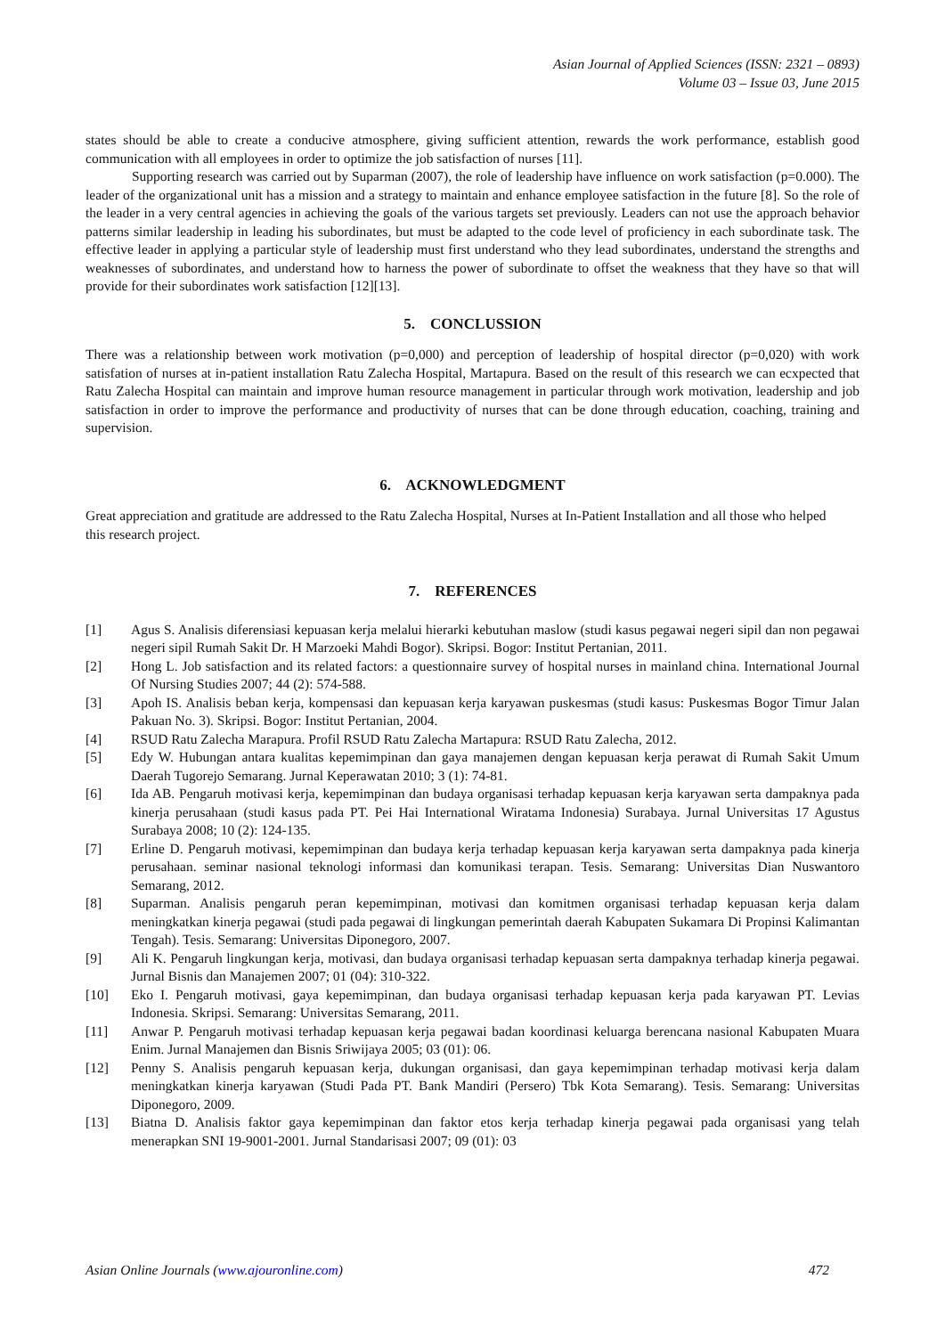Asian Journal of Applied Sciences (ISSN: 2321 – 0893)
Volume 03 – Issue 03, June 2015
states should be able to create a conducive atmosphere, giving sufficient attention, rewards the work performance, establish good communication with all employees in order to optimize the job satisfaction of nurses [11].
Supporting research was carried out by Suparman (2007), the role of leadership have influence on work satisfaction (p=0.000). The leader of the organizational unit has a mission and a strategy to maintain and enhance employee satisfaction in the future [8]. So the role of the leader in a very central agencies in achieving the goals of the various targets set previously. Leaders can not use the approach behavior patterns similar leadership in leading his subordinates, but must be adapted to the code level of proficiency in each subordinate task. The effective leader in applying a particular style of leadership must first understand who they lead subordinates, understand the strengths and weaknesses of subordinates, and understand how to harness the power of subordinate to offset the weakness that they have so that will provide for their subordinates work satisfaction [12][13].
5. CONCLUSSION
There was a relationship between work motivation (p=0,000) and perception of leadership of hospital director (p=0,020) with work satisfation of nurses at in-patient installation Ratu Zalecha Hospital, Martapura. Based on the result of this research we can ecxpected that Ratu Zalecha Hospital can maintain and improve human resource management in particular through work motivation, leadership and job satisfaction in order to improve the performance and productivity of nurses that can be done through education, coaching, training and supervision.
6. ACKNOWLEDGMENT
Great appreciation and gratitude are addressed to the Ratu Zalecha Hospital, Nurses at In-Patient Installation and all those who helped this research project.
7. REFERENCES
[1] Agus S. Analisis diferensiasi kepuasan kerja melalui hierarki kebutuhan maslow (studi kasus pegawai negeri sipil dan non pegawai negeri sipil Rumah Sakit Dr. H Marzoeki Mahdi Bogor). Skripsi. Bogor: Institut Pertanian, 2011.
[2] Hong L. Job satisfaction and its related factors: a questionnaire survey of hospital nurses in mainland china. International Journal Of Nursing Studies 2007; 44 (2): 574-588.
[3] Apoh IS. Analisis beban kerja, kompensasi dan kepuasan kerja karyawan puskesmas (studi kasus: Puskesmas Bogor Timur Jalan Pakuan No. 3). Skripsi. Bogor: Institut Pertanian, 2004.
[4] RSUD Ratu Zalecha Marapura. Profil RSUD Ratu Zalecha Martapura: RSUD Ratu Zalecha, 2012.
[5] Edy W. Hubungan antara kualitas kepemimpinan dan gaya manajemen dengan kepuasan kerja perawat di Rumah Sakit Umum Daerah Tugorejo Semarang. Jurnal Keperawatan 2010; 3 (1): 74-81.
[6] Ida AB. Pengaruh motivasi kerja, kepemimpinan dan budaya organisasi terhadap kepuasan kerja karyawan serta dampaknya pada kinerja perusahaan (studi kasus pada PT. Pei Hai International Wiratama Indonesia) Surabaya. Jurnal Universitas 17 Agustus Surabaya 2008; 10 (2): 124-135.
[7] Erline D. Pengaruh motivasi, kepemimpinan dan budaya kerja terhadap kepuasan kerja karyawan serta dampaknya pada kinerja perusahaan. seminar nasional teknologi informasi dan komunikasi terapan. Tesis. Semarang: Universitas Dian Nuswantoro Semarang, 2012.
[8] Suparman. Analisis pengaruh peran kepemimpinan, motivasi dan komitmen organisasi terhadap kepuasan kerja dalam meningkatkan kinerja pegawai (studi pada pegawai di lingkungan pemerintah daerah Kabupaten Sukamara Di Propinsi Kalimantan Tengah). Tesis. Semarang: Universitas Diponegoro, 2007.
[9] Ali K. Pengaruh lingkungan kerja, motivasi, dan budaya organisasi terhadap kepuasan serta dampaknya terhadap kinerja pegawai. Jurnal Bisnis dan Manajemen 2007; 01 (04): 310-322.
[10] Eko I. Pengaruh motivasi, gaya kepemimpinan, dan budaya organisasi terhadap kepuasan kerja pada karyawan PT. Levias Indonesia. Skripsi. Semarang: Universitas Semarang, 2011.
[11] Anwar P. Pengaruh motivasi terhadap kepuasan kerja pegawai badan koordinasi keluarga berencana nasional Kabupaten Muara Enim. Jurnal Manajemen dan Bisnis Sriwijaya 2005; 03 (01): 06.
[12] Penny S. Analisis pengaruh kepuasan kerja, dukungan organisasi, dan gaya kepemimpinan terhadap motivasi kerja dalam meningkatkan kinerja karyawan (Studi Pada PT. Bank Mandiri (Persero) Tbk Kota Semarang). Tesis. Semarang: Universitas Diponegoro, 2009.
[13] Biatna D. Analisis faktor gaya kepemimpinan dan faktor etos kerja terhadap kinerja pegawai pada organisasi yang telah menerapkan SNI 19-9001-2001. Jurnal Standarisasi 2007; 09 (01): 03
Asian Online Journals (www.ajouronline.com) 472